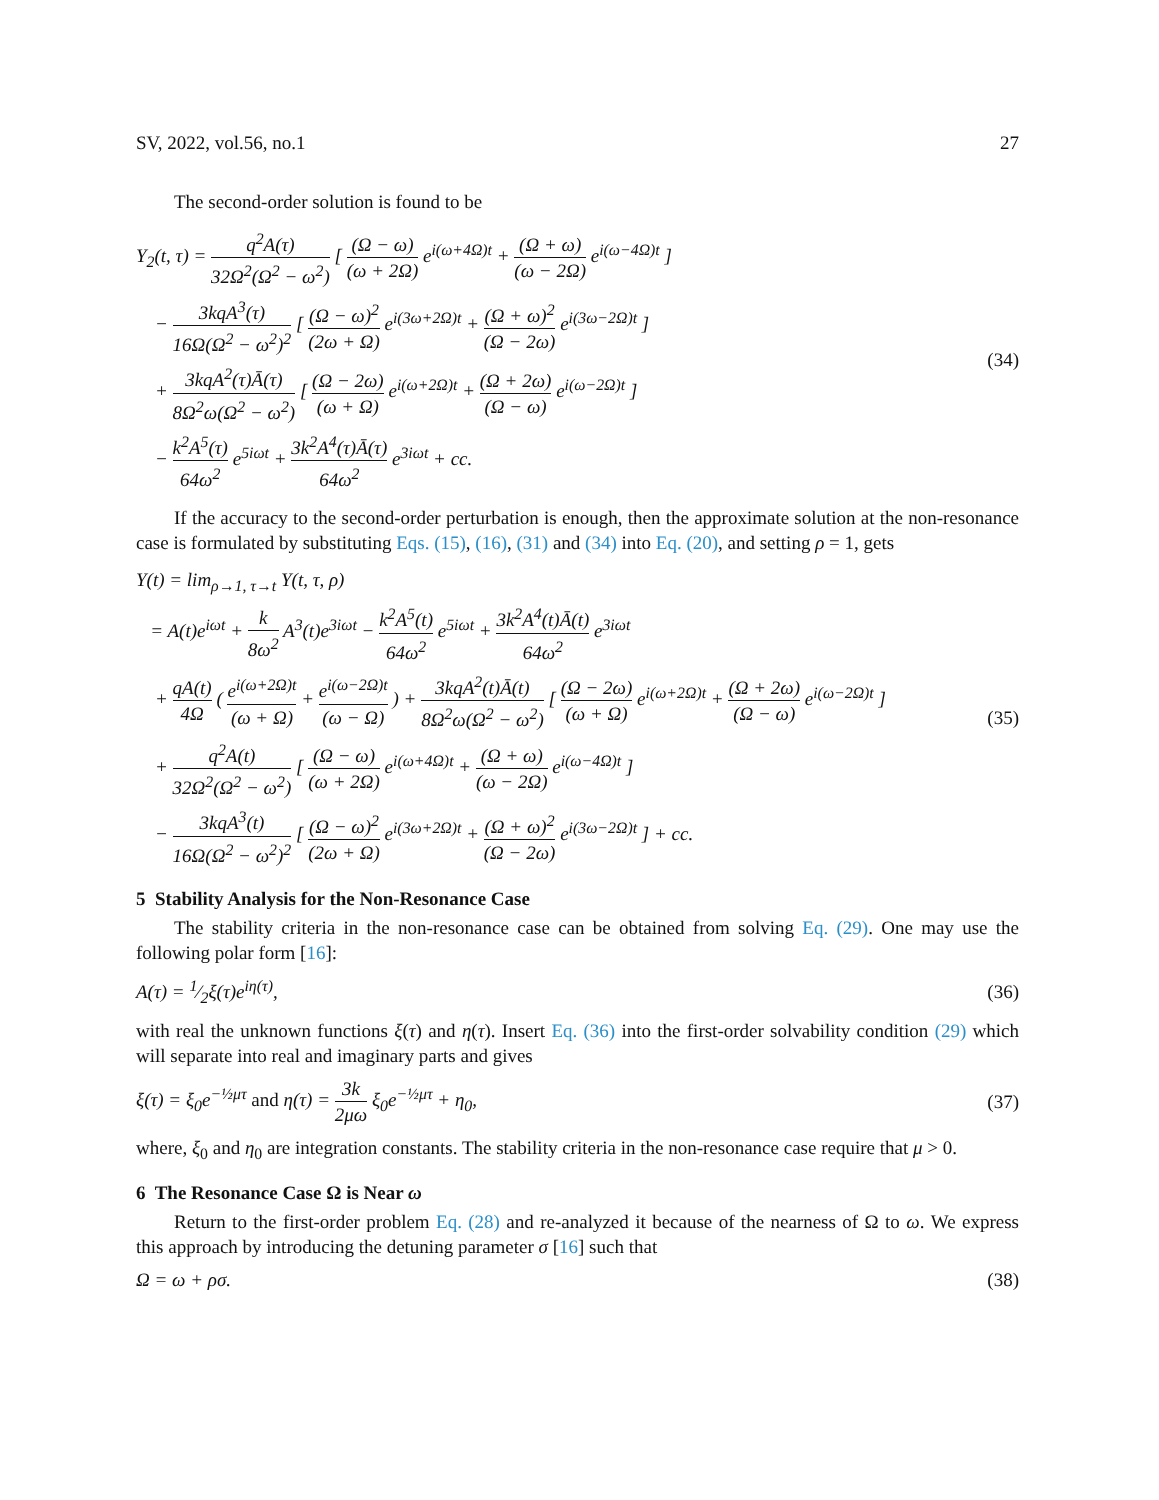SV, 2022, vol.56, no.1 27
The second-order solution is found to be
Y<sub>2</sub>(t, τ) = q<sup>2</sup>A(τ) 32Ω<sup>2</sup>(Ω<sup>2</sup> − ω<sup>2</sup>) [ (Ω − ω) (ω + 2Ω) e<sup>i(ω+4Ω)t</sup> + (Ω + ω) (ω − 2Ω) e<sup>i(ω−4Ω)t</sup> ]
− 3kqA<sup>3</sup>(τ) 16Ω(Ω<sup>2</sup> − ω<sup>2</sup>)<sup>2</sup> [ (Ω − ω)<sup>2</sup> (2ω + Ω) e<sup>i(3ω+2Ω)t</sup> + (Ω + ω)<sup>2</sup> (Ω − 2ω) e<sup>i(3ω−2Ω)t</sup> ]
+ 3kqA<sup>2</sup>(τ)Ā(τ) 8Ω<sup>2</sup>ω(Ω<sup>2</sup> − ω<sup>2</sup>) [ (Ω − 2ω) (ω + Ω) e<sup>i(ω+2Ω)t</sup> + (Ω + 2ω) (Ω − ω) e<sup>i(ω−2Ω)t</sup> ]
− k<sup>2</sup>A<sup>5</sup>(τ) 64ω<sup>2</sup> e<sup>5iωt</sup> + 3k<sup>2</sup>A<sup>4</sup>(τ)Ā(τ) 64ω<sup>2</sup> e<sup>3iωt</sup> + cc.
(34)
If the accuracy to the second-order perturbation is enough, then the approximate solution at the non-resonance case is formulated by substituting Eqs. (15), (16), (31) and (34) into Eq. (20), and setting ρ = 1, gets
Y(t) = lim<sub>ρ→1, τ→t</sub> Y(t, τ, ρ)
= A(t)e<sup>iωt</sup> + k 8ω<sup>2</sup> A<sup>3</sup>(t)e<sup>3iωt</sup> − k<sup>2</sup>A<sup>5</sup>(t) 64ω<sup>2</sup> e<sup>5iωt</sup> + 3k<sup>2</sup>A<sup>4</sup>(t)Ā(t) 64ω<sup>2</sup> e<sup>3iωt</sup>
+ qA(t) 4Ω ( e<sup>i(ω+2Ω)t</sup> (ω + Ω) + e<sup>i(ω−2Ω)t</sup> (ω − Ω) ) + 3kqA<sup>2</sup>(t)Ā(t) 8Ω<sup>2</sup>ω(Ω<sup>2</sup> − ω<sup>2</sup>) [ (Ω − 2ω) (ω + Ω) e<sup>i(ω+2Ω)t</sup> + (Ω + 2ω) (Ω − ω) e<sup>i(ω−2Ω)t</sup> ]
+ q<sup>2</sup>A(t) 32Ω<sup>2</sup>(Ω<sup>2</sup> − ω<sup>2</sup>) [ (Ω − ω) (ω + 2Ω) e<sup>i(ω+4Ω)t</sup> + (Ω + ω) (ω − 2Ω) e<sup>i(ω−4Ω)t</sup> ]
− 3kqA<sup>3</sup>(t) 16Ω(Ω<sup>2</sup> − ω<sup>2</sup>)<sup>2</sup> [ (Ω − ω)<sup>2</sup> (2ω + Ω) e<sup>i(3ω+2Ω)t</sup> + (Ω + ω)<sup>2</sup> (Ω − 2ω) e<sup>i(3ω−2Ω)t</sup> ] + cc.
(35)
5 Stability Analysis for the Non-Resonance Case
The stability criteria in the non-resonance case can be obtained from solving Eq. (29). One may use the following polar form [16]:
A(τ) = 1⁄2ξ(τ)e<sup>iη(τ)</sup>, (36)
with real the unknown functions ξ(τ) and η(τ). Insert Eq. (36) into the first-order solvability condition (29) which will separate into real and imaginary parts and gives
ξ(τ) = ξ<sub>0</sub>e<sup>−½μτ</sup> and η(τ) = 3k 2μω ξ<sub>0</sub>e<sup>−½μτ</sup> + η<sub>0</sub>, (37)
where, ξ<sub>0</sub> and η<sub>0</sub> are integration constants. The stability criteria in the non-resonance case require that μ > 0.
6 The Resonance Case Ω is Near ω
Return to the first-order problem Eq. (28) and re-analyzed it because of the nearness of Ω to ω. We express this approach by introducing the detuning parameter σ [16] such that
Ω = ω + ρσ. (38)